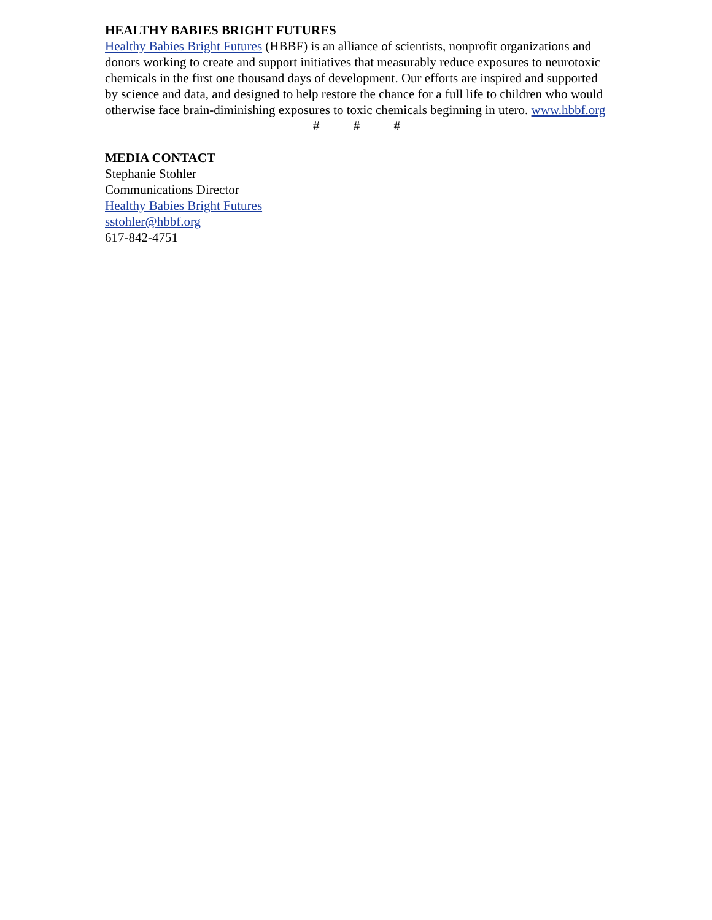HEALTHY BABIES BRIGHT FUTURES
Healthy Babies Bright Futures (HBBF) is an alliance of scientists, nonprofit organizations and donors working to create and support initiatives that measurably reduce exposures to neurotoxic chemicals in the first one thousand days of development. Our efforts are inspired and supported by science and data, and designed to help restore the chance for a full life to children who would otherwise face brain-diminishing exposures to toxic chemicals beginning in utero. www.hbbf.org
# # #
MEDIA CONTACT
Stephanie Stohler
Communications Director
Healthy Babies Bright Futures
sstohler@hbbf.org
617-842-4751